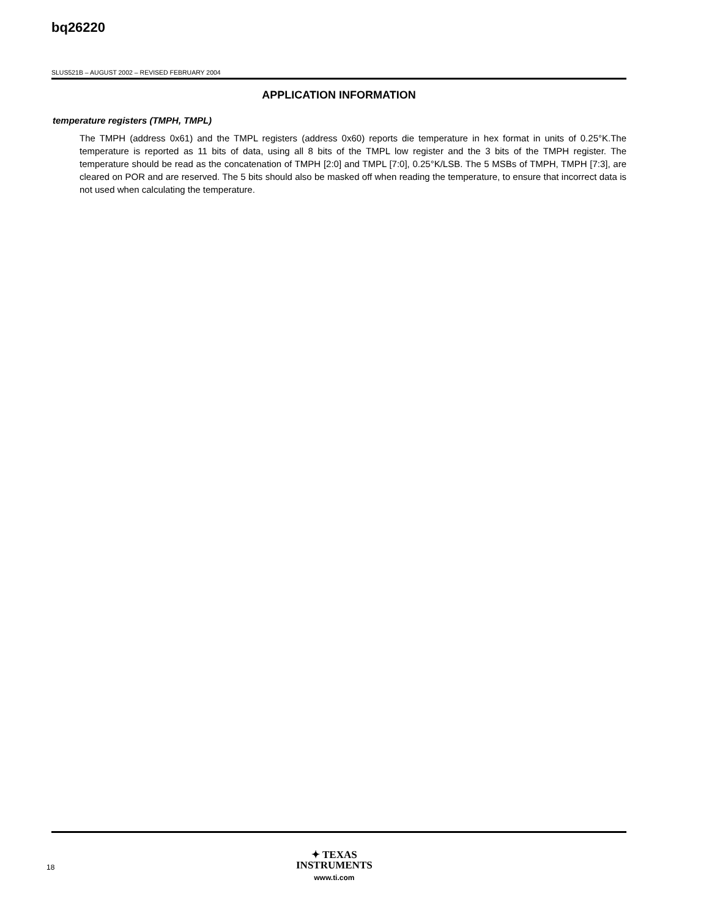bq26220
SLUS521B – AUGUST 2002 – REVISED FEBRUARY 2004
APPLICATION INFORMATION
temperature registers (TMPH, TMPL)
The TMPH (address 0x61) and the TMPL registers (address 0x60) reports die temperature in hex format in units of 0.25°K.The temperature is reported as 11 bits of data, using all 8 bits of the TMPL low register and the 3 bits of the TMPH register. The temperature should be read as the concatenation of TMPH [2:0] and TMPL [7:0], 0.25°K/LSB. The 5 MSBs of TMPH, TMPH [7:3], are cleared on POR and are reserved. The 5 bits should also be masked off when reading the temperature, to ensure that incorrect data is not used when calculating the temperature.
18
✦ TEXAS
INSTRUMENTS
www.ti.com